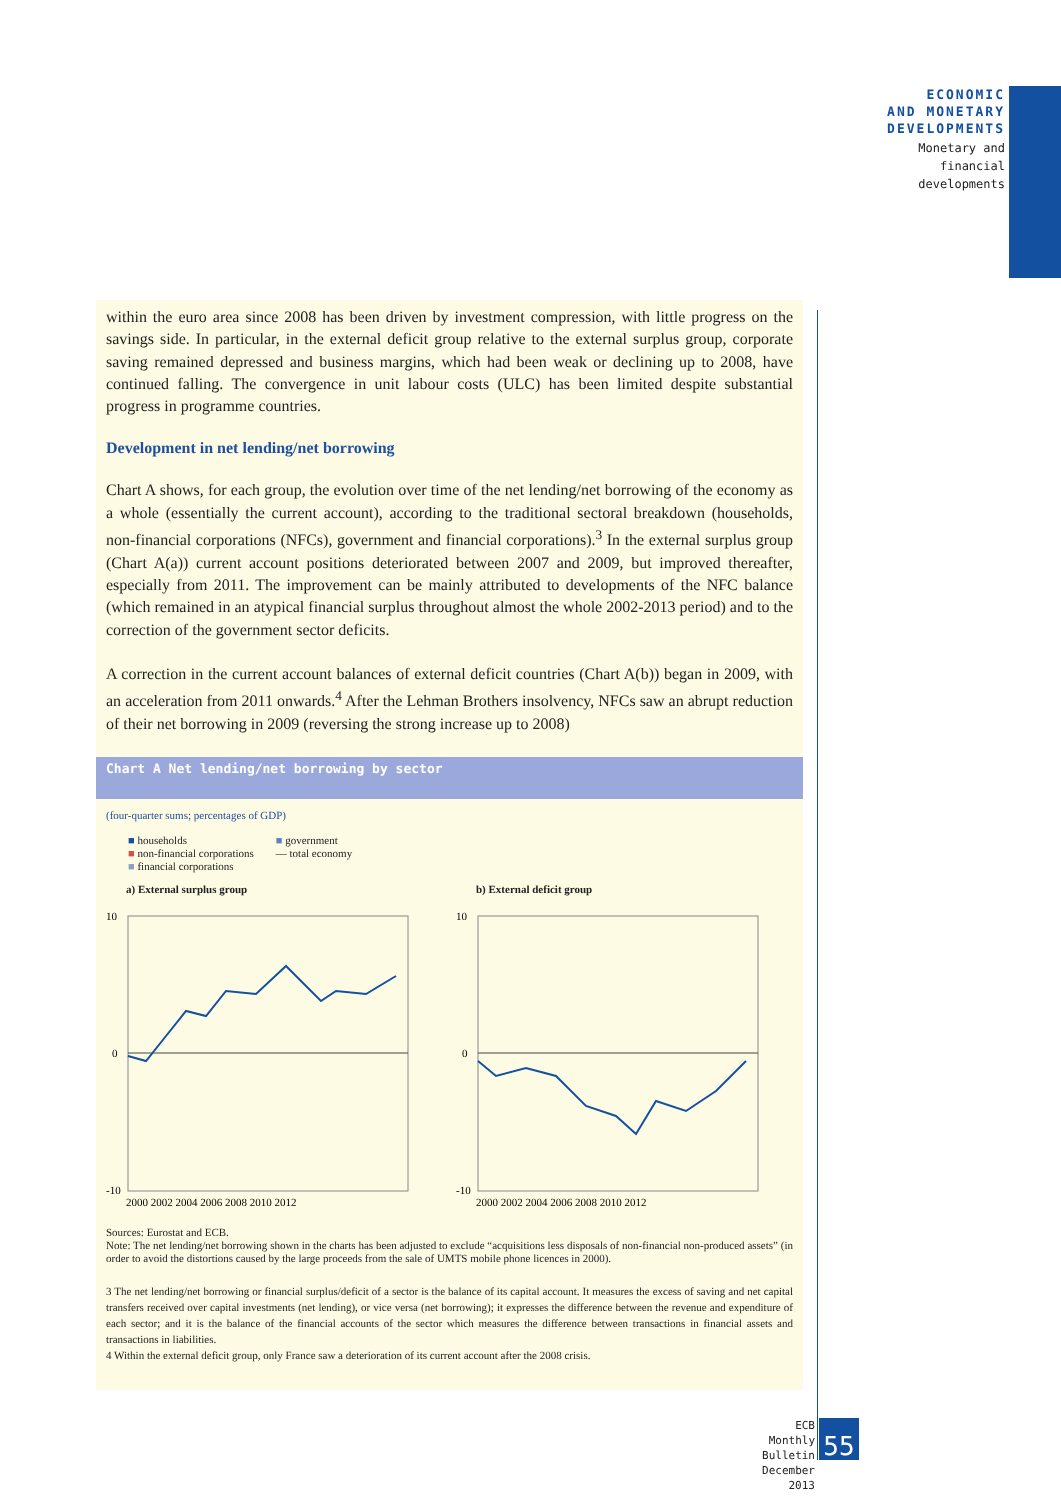ECONOMIC
AND MONETARY
DEVELOPMENTS
Monetary and
financial
developments
within the euro area since 2008 has been driven by investment compression, with little progress on the savings side. In particular, in the external deficit group relative to the external surplus group, corporate saving remained depressed and business margins, which had been weak or declining up to 2008, have continued falling. The convergence in unit labour costs (ULC) has been limited despite substantial progress in programme countries.
Development in net lending/net borrowing
Chart A shows, for each group, the evolution over time of the net lending/net borrowing of the economy as a whole (essentially the current account), according to the traditional sectoral breakdown (households, non-financial corporations (NFCs), government and financial corporations).<sup>3</sup> In the external surplus group (Chart A(a)) current account positions deteriorated between 2007 and 2009, but improved thereafter, especially from 2011. The improvement can be mainly attributed to developments of the NFC balance (which remained in an atypical financial surplus throughout almost the whole 2002-2013 period) and to the correction of the government sector deficits.
A correction in the current account balances of external deficit countries (Chart A(b)) began in 2009, with an acceleration from 2011 onwards.<sup>4</sup> After the Lehman Brothers insolvency, NFCs saw an abrupt reduction of their net borrowing in 2009 (reversing the strong increase up to 2008)
Chart A Net lending/net borrowing by sector
(four-quarter sums; percentages of GDP)
■ households
■ non-financial corporations
■ financial corporations
■ government
— total economy
a) External surplus group
10
0
-10
2000 2002 2004 2006 2008 2010 2012
b) External deficit group
10
0
-10
2000 2002 2004 2006 2008 2010 2012
Sources: Eurostat and ECB.
Note: The net lending/net borrowing shown in the charts has been adjusted to exclude “acquisitions less disposals of non-financial non-produced assets” (in order to avoid the distortions caused by the large proceeds from the sale of UMTS mobile phone licences in 2000).
3 The net lending/net borrowing or financial surplus/deficit of a sector is the balance of its capital account. It measures the excess of saving and net capital transfers received over capital investments (net lending), or vice versa (net borrowing); it expresses the difference between the revenue and expenditure of each sector; and it is the balance of the financial accounts of the sector which measures the difference between transactions in financial assets and transactions in liabilities.
4 Within the external deficit group, only France saw a deterioration of its current account after the 2008 crisis.
ECB
Monthly Bulletin
December 2013
55